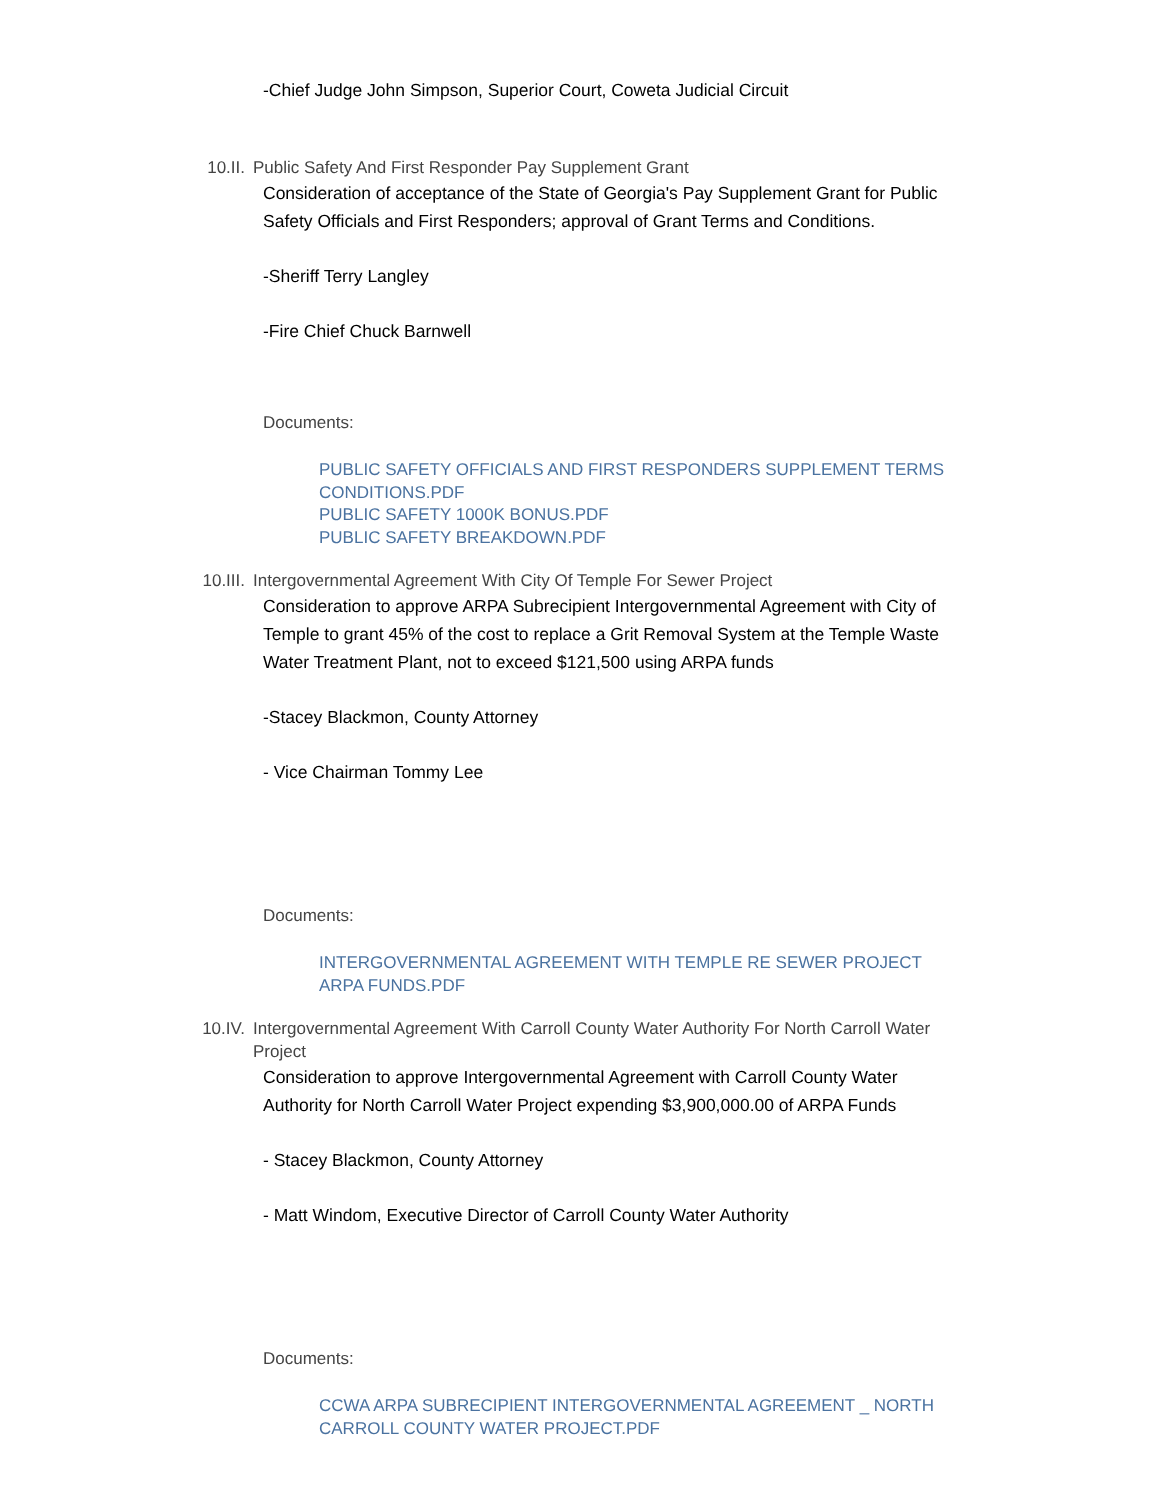-Chief Judge John Simpson, Superior Court, Coweta Judicial Circuit
10.II. Public Safety And First Responder Pay Supplement Grant
Consideration of acceptance of the State of Georgia's Pay Supplement Grant for Public Safety Officials and First Responders; approval of Grant Terms and Conditions.
-Sheriff Terry Langley
-Fire Chief Chuck Barnwell
Documents:
PUBLIC SAFETY OFFICIALS AND FIRST RESPONDERS SUPPLEMENT TERMS CONDITIONS.PDF
PUBLIC SAFETY 1000K BONUS.PDF
PUBLIC SAFETY BREAKDOWN.PDF
10.III. Intergovernmental Agreement With City Of Temple For Sewer Project
Consideration to approve ARPA Subrecipient Intergovernmental Agreement with City of Temple to grant 45% of the cost to replace a Grit Removal System at the Temple Waste Water Treatment Plant, not to exceed $121,500 using ARPA funds
-Stacey Blackmon, County Attorney
- Vice Chairman Tommy Lee
Documents:
INTERGOVERNMENTAL AGREEMENT WITH TEMPLE RE SEWER PROJECT ARPA FUNDS.PDF
10.IV. Intergovernmental Agreement With Carroll County Water Authority For North Carroll Water Project
Consideration to approve Intergovernmental Agreement with Carroll County Water Authority for North Carroll Water Project expending $3,900,000.00 of ARPA Funds
- Stacey Blackmon, County Attorney
- Matt Windom, Executive Director of Carroll County Water Authority
Documents:
CCWA ARPA SUBRECIPIENT INTERGOVERNMENTAL AGREEMENT _ NORTH CARROLL COUNTY WATER PROJECT.PDF